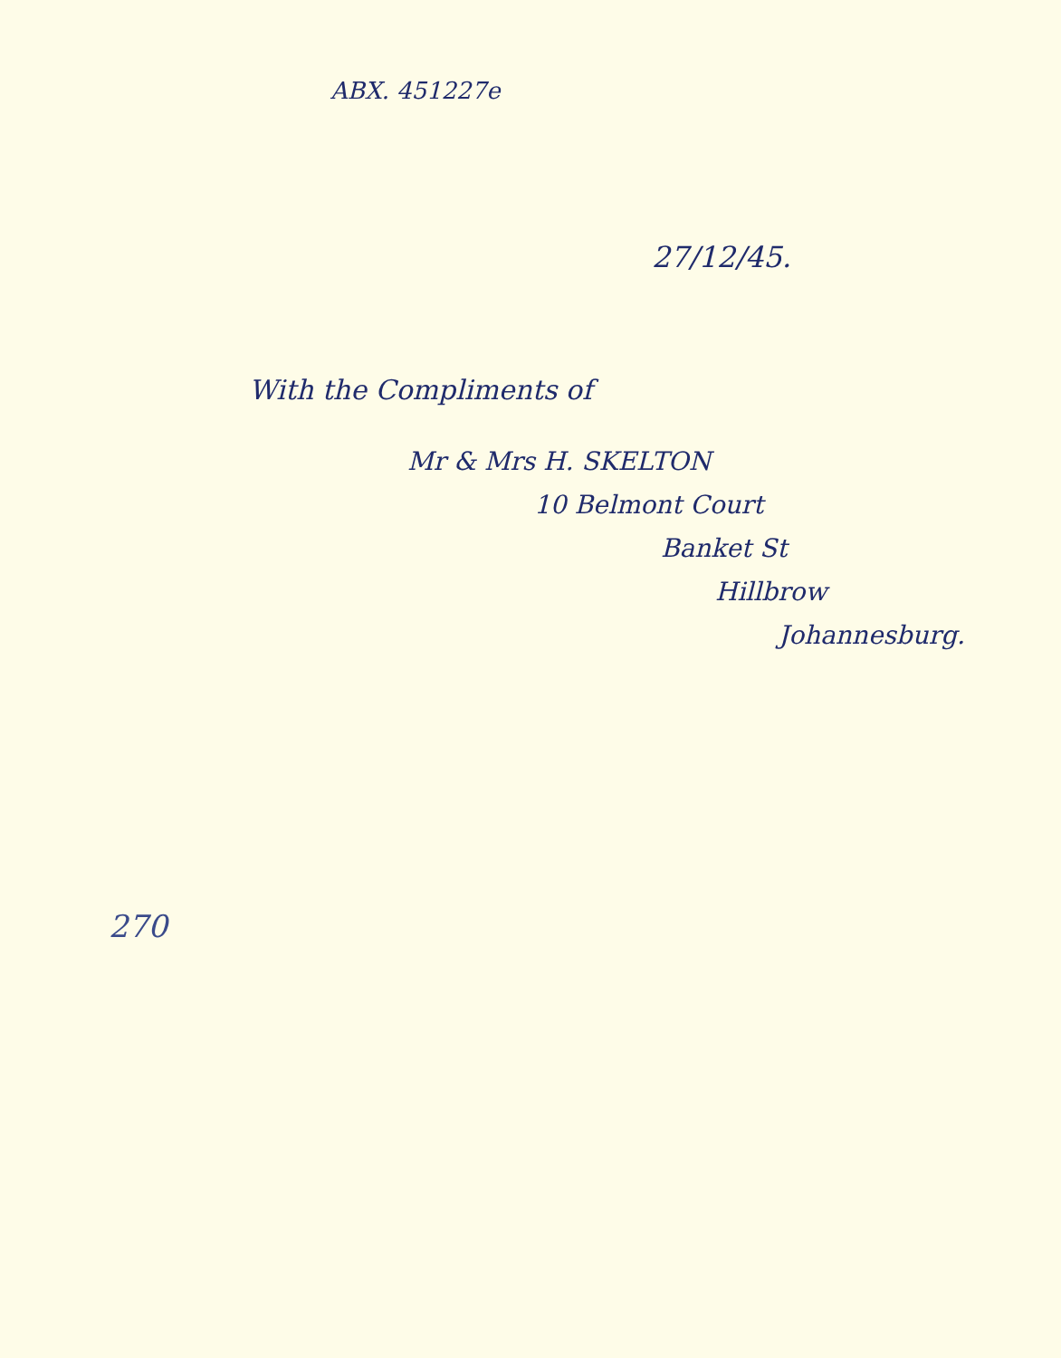ABX. 451227e
27/12/45.
With the Compliments of
Mr & Mrs H. SKELTON
10 Belmont Court
Banket St
Hillbrow
Johannesburg.
270